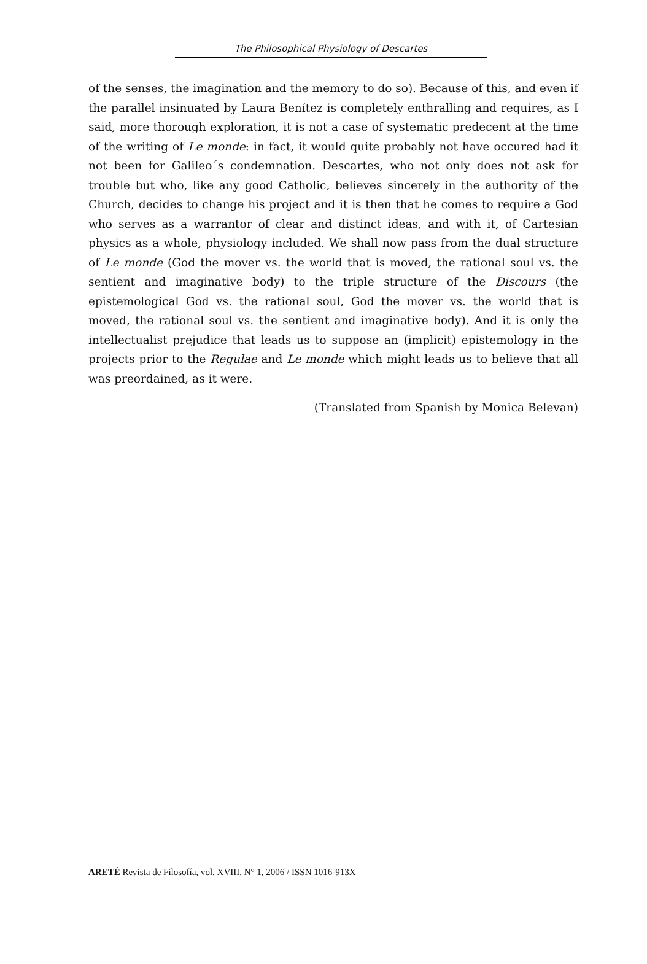The Philosophical Physiology of Descartes
of the senses, the imagination and the memory to do so). Because of this, and even if the parallel insinuated by Laura Benítez is completely enthral­ling and requires, as I said, more thorough exploration, it is not a case of systematic predecent at the time of the writing of Le monde: in fact, it would quite probably not have occured had it not been for Galileo´s condemnation. Descartes, who not only does not ask for trouble but who, like any good Catholic, believes sincerely in the authority of the Church, decides to change his project and it is then that he comes to require a God who serves as a warrantor of clear and distinct ideas, and with it, of Cartesian physics as a whole, physiology included. We shall now pass from the dual structure of Le monde (God the mover vs. the world that is moved, the rational soul vs. the sentient and imaginative body) to the triple structure of the Discours (the epistemological God vs. the rational soul, God the mover vs. the world that is moved, the rational soul vs. the sentient and imaginative body). And it is only the intellectualist prejudice that leads us to suppose an (implicit) epistemology in the projects prior to the Regulae and Le monde which might leads us to believe that all was preordained, as it were.
(Translated from Spanish by Monica Belevan)
ARETÉ Revista de Filosofía, vol. XVIII, N° 1, 2006 / ISSN 1016-913X